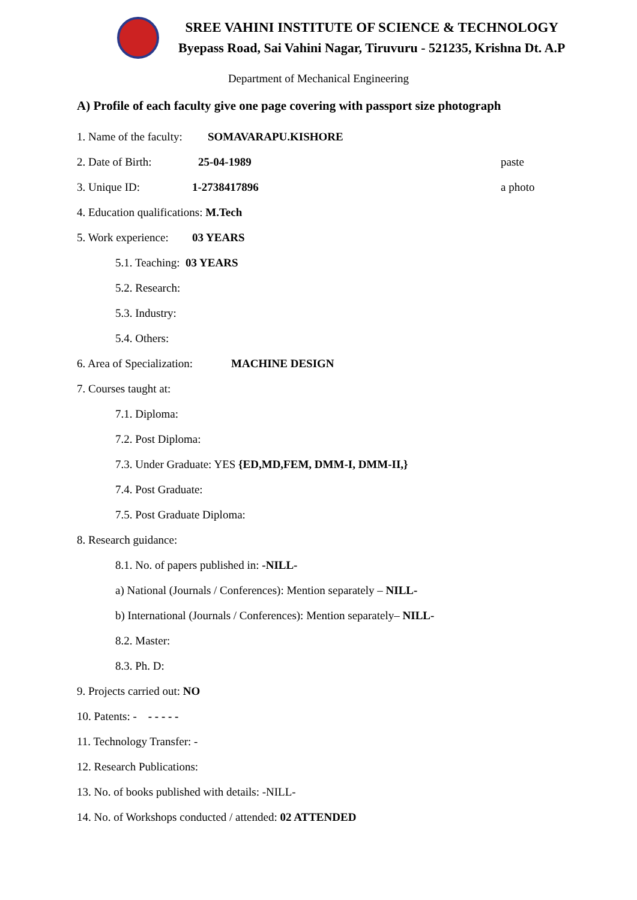SREE VAHINI INSTITUTE OF SCIENCE & TECHNOLOGY
Byepass Road, Sai Vahini Nagar, Tiruvuru - 521235, Krishna Dt. A.P
Department of Mechanical Engineering
A) Profile of each faculty give one page covering with passport size photograph
1. Name of the faculty: SOMAVARAPU.KISHORE
2. Date of Birth: 25-04-1989 paste
3. Unique ID: 1-2738417896 a photo
4. Education qualifications: M.Tech
5. Work experience: 03 YEARS
5.1. Teaching: 03 YEARS
5.2. Research:
5.3. Industry:
5.4. Others:
6. Area of Specialization: MACHINE DESIGN
7. Courses taught at:
7.1. Diploma:
7.2. Post Diploma:
7.3. Under Graduate: YES {ED,MD,FEM, DMM-I, DMM-II,}
7.4. Post Graduate:
7.5. Post Graduate Diploma:
8. Research guidance:
8.1. No. of papers published in: -NILL-
a) National (Journals / Conferences): Mention separately – NILL-
b) International (Journals / Conferences): Mention separately– NILL-
8.2. Master:
8.3. Ph. D:
9. Projects carried out: NO
10. Patents: - - - - - -
11. Technology Transfer: -
12. Research Publications:
13. No. of books published with details: -NILL-
14. No. of Workshops conducted / attended: 02 ATTENDED